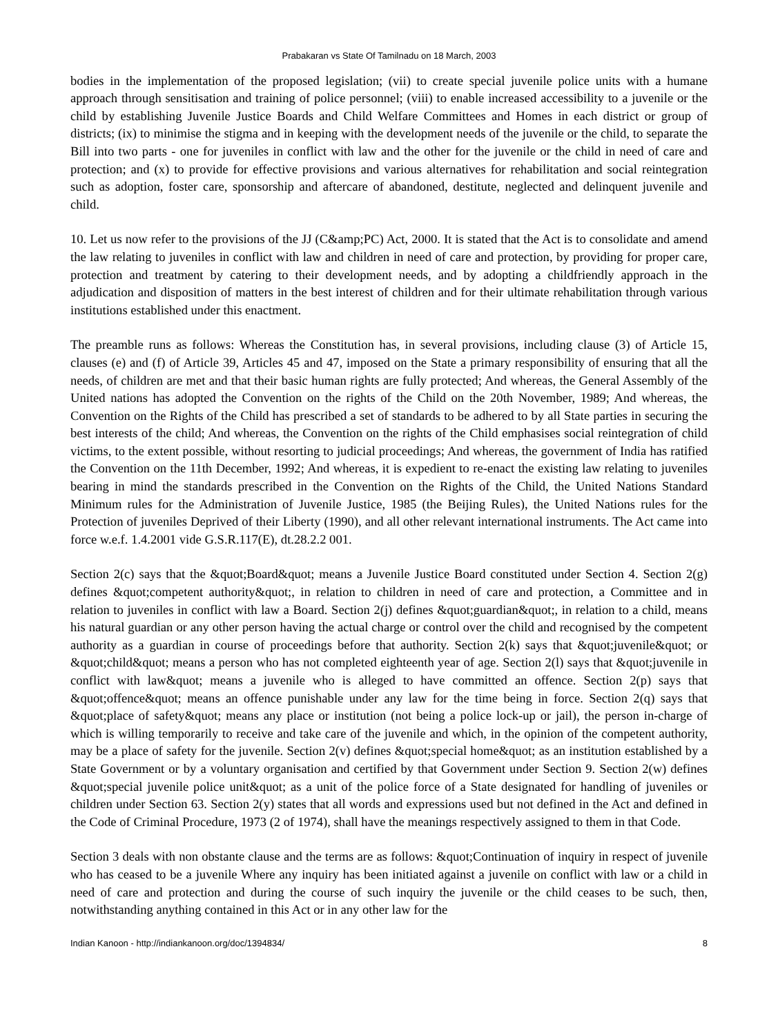Prabakaran vs State Of Tamilnadu on 18 March, 2003
bodies in the implementation of the proposed legislation; (vii) to create special juvenile police units with a humane approach through sensitisation and training of police personnel; (viii) to enable increased accessibility to a juvenile or the child by establishing Juvenile Justice Boards and Child Welfare Committees and Homes in each district or group of districts; (ix) to minimise the stigma and in keeping with the development needs of the juvenile or the child, to separate the Bill into two parts - one for juveniles in conflict with law and the other for the juvenile or the child in need of care and protection; and (x) to provide for effective provisions and various alternatives for rehabilitation and social reintegration such as adoption, foster care, sponsorship and aftercare of abandoned, destitute, neglected and delinquent juvenile and child.
10. Let us now refer to the provisions of the JJ (C&amp;PC) Act, 2000. It is stated that the Act is to consolidate and amend the law relating to juveniles in conflict with law and children in need of care and protection, by providing for proper care, protection and treatment by catering to their development needs, and by adopting a childfriendly approach in the adjudication and disposition of matters in the best interest of children and for their ultimate rehabilitation through various institutions established under this enactment.
The preamble runs as follows: Whereas the Constitution has, in several provisions, including clause (3) of Article 15, clauses (e) and (f) of Article 39, Articles 45 and 47, imposed on the State a primary responsibility of ensuring that all the needs, of children are met and that their basic human rights are fully protected; And whereas, the General Assembly of the United nations has adopted the Convention on the rights of the Child on the 20th November, 1989; And whereas, the Convention on the Rights of the Child has prescribed a set of standards to be adhered to by all State parties in securing the best interests of the child; And whereas, the Convention on the rights of the Child emphasises social reintegration of child victims, to the extent possible, without resorting to judicial proceedings; And whereas, the government of India has ratified the Convention on the 11th December, 1992; And whereas, it is expedient to re-enact the existing law relating to juveniles bearing in mind the standards prescribed in the Convention on the Rights of the Child, the United Nations Standard Minimum rules for the Administration of Juvenile Justice, 1985 (the Beijing Rules), the United Nations rules for the Protection of juveniles Deprived of their Liberty (1990), and all other relevant international instruments. The Act came into force w.e.f. 1.4.2001 vide G.S.R.117(E), dt.28.2.2 001.
Section 2(c) says that the &quot;Board&quot; means a Juvenile Justice Board constituted under Section 4. Section 2(g) defines &quot;competent authority&quot;, in relation to children in need of care and protection, a Committee and in relation to juveniles in conflict with law a Board. Section 2(j) defines &quot;guardian&quot;, in relation to a child, means his natural guardian or any other person having the actual charge or control over the child and recognised by the competent authority as a guardian in course of proceedings before that authority. Section 2(k) says that &quot;juvenile&quot; or &quot;child&quot; means a person who has not completed eighteenth year of age. Section 2(l) says that &quot;juvenile in conflict with law&quot; means a juvenile who is alleged to have committed an offence. Section 2(p) says that &quot;offence&quot; means an offence punishable under any law for the time being in force. Section 2(q) says that &quot;place of safety&quot; means any place or institution (not being a police lock-up or jail), the person in-charge of which is willing temporarily to receive and take care of the juvenile and which, in the opinion of the competent authority, may be a place of safety for the juvenile. Section 2(v) defines &quot;special home&quot; as an institution established by a State Government or by a voluntary organisation and certified by that Government under Section 9. Section 2(w) defines &quot;special juvenile police unit&quot; as a unit of the police force of a State designated for handling of juveniles or children under Section 63. Section 2(y) states that all words and expressions used but not defined in the Act and defined in the Code of Criminal Procedure, 1973 (2 of 1974), shall have the meanings respectively assigned to them in that Code.
Section 3 deals with non obstante clause and the terms are as follows: &quot;Continuation of inquiry in respect of juvenile who has ceased to be a juvenile Where any inquiry has been initiated against a juvenile on conflict with law or a child in need of care and protection and during the course of such inquiry the juvenile or the child ceases to be such, then, notwithstanding anything contained in this Act or in any other law for the
Indian Kanoon - http://indiankanoon.org/doc/1394834/ 8